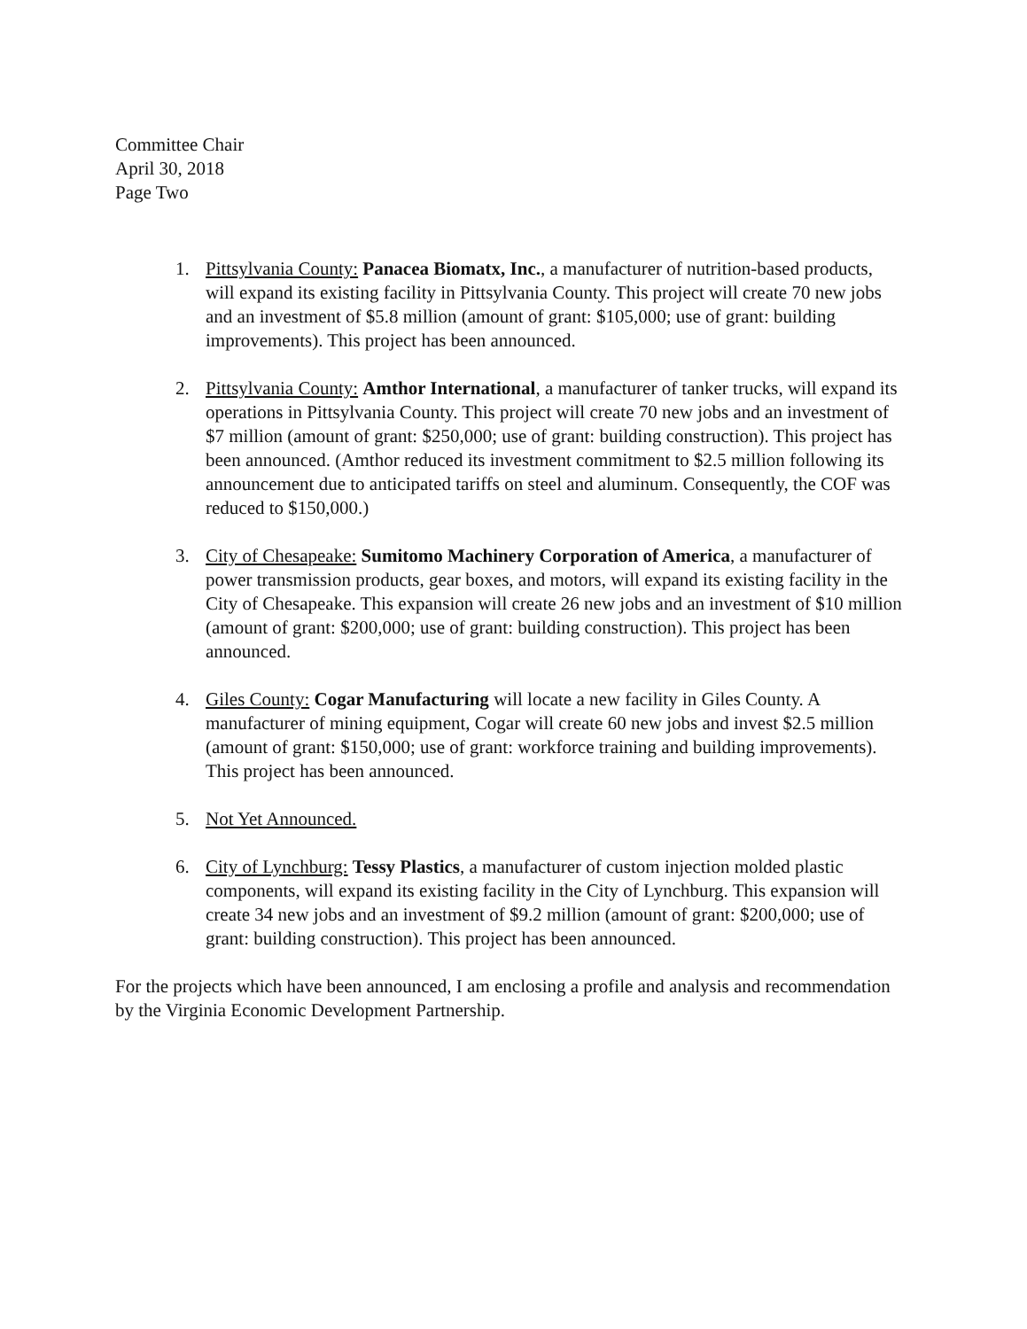Committee Chair
April 30, 2018
Page Two
1. Pittsylvania County: Panacea Biomatx, Inc., a manufacturer of nutrition-based products, will expand its existing facility in Pittsylvania County. This project will create 70 new jobs and an investment of $5.8 million (amount of grant: $105,000; use of grant: building improvements). This project has been announced.
2. Pittsylvania County: Amthor International, a manufacturer of tanker trucks, will expand its operations in Pittsylvania County. This project will create 70 new jobs and an investment of $7 million (amount of grant: $250,000; use of grant: building construction). This project has been announced. (Amthor reduced its investment commitment to $2.5 million following its announcement due to anticipated tariffs on steel and aluminum. Consequently, the COF was reduced to $150,000.)
3. City of Chesapeake: Sumitomo Machinery Corporation of America, a manufacturer of power transmission products, gear boxes, and motors, will expand its existing facility in the City of Chesapeake. This expansion will create 26 new jobs and an investment of $10 million (amount of grant: $200,000; use of grant: building construction). This project has been announced.
4. Giles County: Cogar Manufacturing will locate a new facility in Giles County. A manufacturer of mining equipment, Cogar will create 60 new jobs and invest $2.5 million (amount of grant: $150,000; use of grant: workforce training and building improvements). This project has been announced.
5. Not Yet Announced.
6. City of Lynchburg: Tessy Plastics, a manufacturer of custom injection molded plastic components, will expand its existing facility in the City of Lynchburg. This expansion will create 34 new jobs and an investment of $9.2 million (amount of grant: $200,000; use of grant: building construction). This project has been announced.
For the projects which have been announced, I am enclosing a profile and analysis and recommendation by the Virginia Economic Development Partnership.